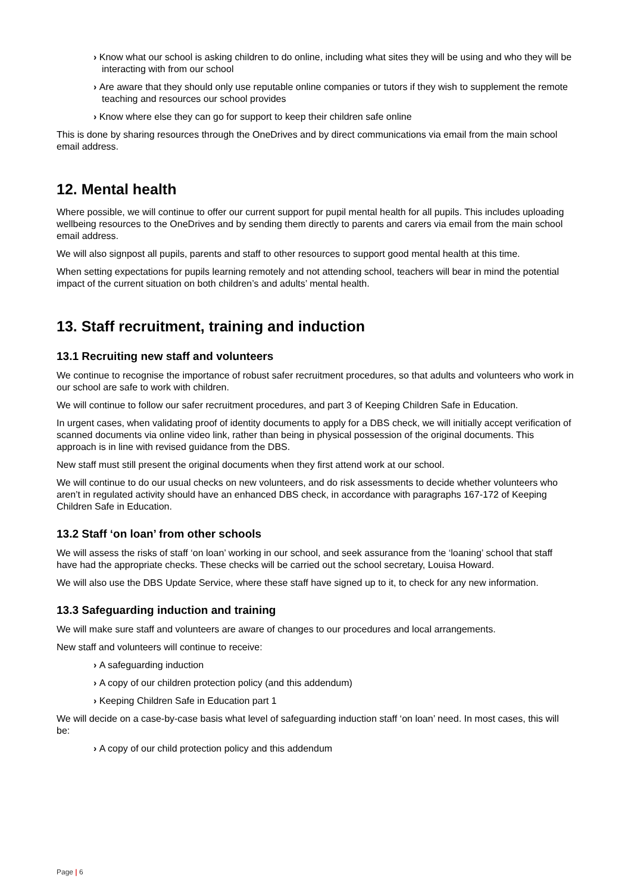› Know what our school is asking children to do online, including what sites they will be using and who they will be interacting with from our school
› Are aware that they should only use reputable online companies or tutors if they wish to supplement the remote teaching and resources our school provides
› Know where else they can go for support to keep their children safe online
This is done by sharing resources through the OneDrives and by direct communications via email from the main school email address.
12. Mental health
Where possible, we will continue to offer our current support for pupil mental health for all pupils. This includes uploading wellbeing resources to the OneDrives and by sending them directly to parents and carers via email from the main school email address.
We will also signpost all pupils, parents and staff to other resources to support good mental health at this time.
When setting expectations for pupils learning remotely and not attending school, teachers will bear in mind the potential impact of the current situation on both children’s and adults’ mental health.
13. Staff recruitment, training and induction
13.1 Recruiting new staff and volunteers
We continue to recognise the importance of robust safer recruitment procedures, so that adults and volunteers who work in our school are safe to work with children.
We will continue to follow our safer recruitment procedures, and part 3 of Keeping Children Safe in Education.
In urgent cases, when validating proof of identity documents to apply for a DBS check, we will initially accept verification of scanned documents via online video link, rather than being in physical possession of the original documents. This approach is in line with revised guidance from the DBS.
New staff must still present the original documents when they first attend work at our school.
We will continue to do our usual checks on new volunteers, and do risk assessments to decide whether volunteers who aren’t in regulated activity should have an enhanced DBS check, in accordance with paragraphs 167-172 of Keeping Children Safe in Education.
13.2 Staff ‘on loan’ from other schools
We will assess the risks of staff ‘on loan’ working in our school, and seek assurance from the ‘loaning’ school that staff have had the appropriate checks. These checks will be carried out the school secretary, Louisa Howard.
We will also use the DBS Update Service, where these staff have signed up to it, to check for any new information.
13.3 Safeguarding induction and training
We will make sure staff and volunteers are aware of changes to our procedures and local arrangements.
New staff and volunteers will continue to receive:
› A safeguarding induction
› A copy of our children protection policy (and this addendum)
› Keeping Children Safe in Education part 1
We will decide on a case-by-case basis what level of safeguarding induction staff ‘on loan’ need. In most cases, this will be:
› A copy of our child protection policy and this addendum
Page | 6